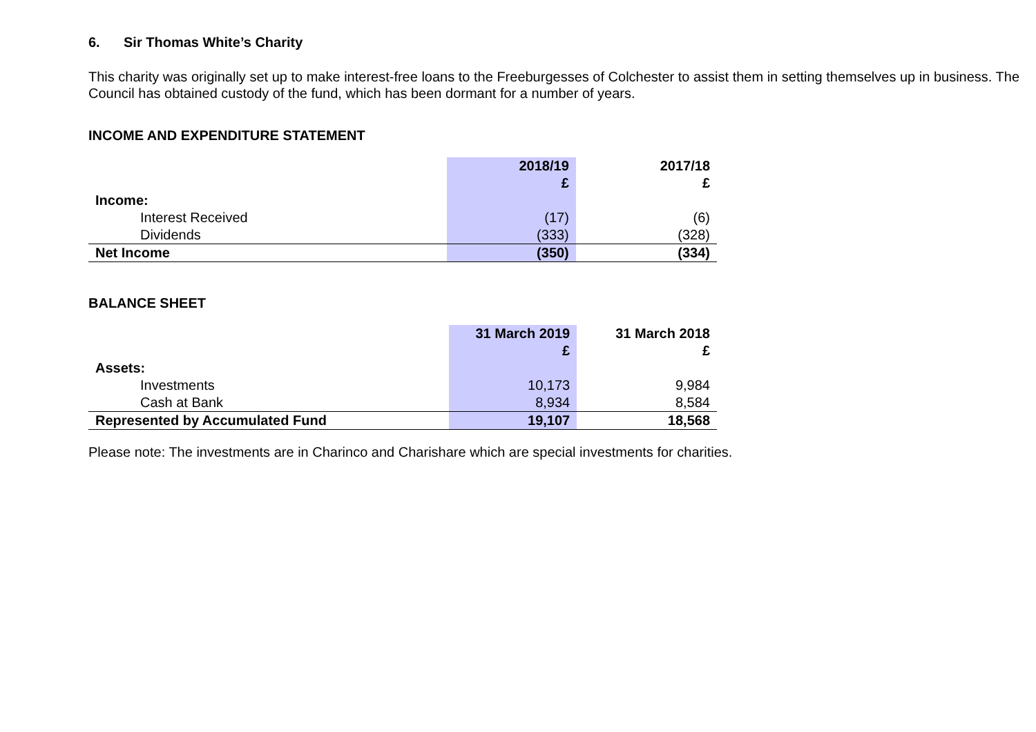6. Sir Thomas White’s Charity
This charity was originally set up to make interest-free loans to the Freeburgesses of Colchester to assist them in setting themselves up in business. The Council has obtained custody of the fund, which has been dormant for a number of years.
INCOME AND EXPENDITURE STATEMENT
| | 2018/19 £ | | 2017/18 £ |
| --- | --- | --- | --- |
| Income: | | | |
| Interest Received | (17) | | (6) |
| Dividends | (333) | | (328) |
| Net Income | (350) | | (334) |
BALANCE SHEET
| | 31 March 2019 £ | | 31 March 2018 £ |
| --- | --- | --- | --- |
| Assets: | | | |
| Investments | 10,173 | | 9,984 |
| Cash at Bank | 8,934 | | 8,584 |
| Represented by Accumulated Fund | 19,107 | | 18,568 |
Please note: The investments are in Charinco and Charishare which are special investments for charities.